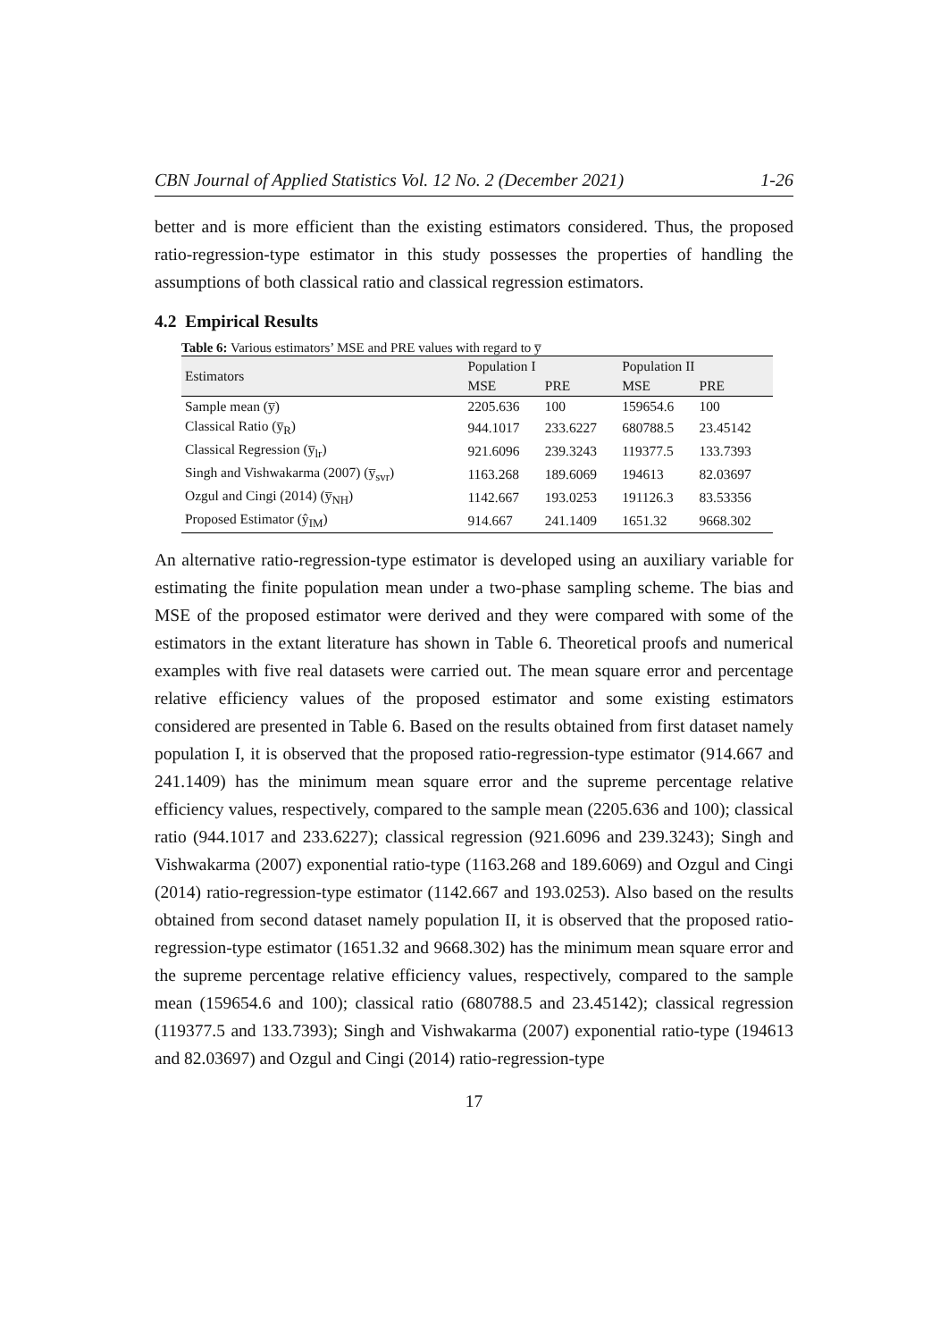CBN Journal of Applied Statistics Vol. 12 No. 2 (December 2021) 1-26
better and is more efficient than the existing estimators considered. Thus, the proposed ratio-regression-type estimator in this study possesses the properties of handling the assumptions of both classical ratio and classical regression estimators.
4.2 Empirical Results
Table 6: Various estimators’ MSE and PRE values with regard to y̅
| Estimators | Population I | | Population II | |
| --- | --- | --- | --- | --- |
| | MSE | PRE | MSE | PRE |
| Sample mean (y̅) | 2205.636 | 100 | 159654.6 | 100 |
| Classical Ratio (y̅<sub>R</sub>) | 944.1017 | 233.6227 | 680788.5 | 23.45142 |
| Classical Regression (y̅<sub>lr</sub>) | 921.6096 | 239.3243 | 119377.5 | 133.7393 |
| Singh and Vishwakarma (2007) (y̅<sub>svr</sub>) | 1163.268 | 189.6069 | 194613 | 82.03697 |
| Ozgul and Cingi (2014) (y̅<sub>NH</sub>) | 1142.667 | 193.0253 | 191126.3 | 83.53356 |
| Proposed Estimator (ŷ<sub>IM</sub>) | 914.667 | 241.1409 | 1651.32 | 9668.302 |
An alternative ratio-regression-type estimator is developed using an auxiliary variable for estimating the finite population mean under a two-phase sampling scheme. The bias and MSE of the proposed estimator were derived and they were compared with some of the estimators in the extant literature has shown in Table 6. Theoretical proofs and numerical examples with five real datasets were carried out. The mean square error and percentage relative efficiency values of the proposed estimator and some existing estimators considered are presented in Table 6. Based on the results obtained from first dataset namely population I, it is observed that the proposed ratio-regression-type estimator (914.667 and 241.1409) has the minimum mean square error and the supreme percentage relative efficiency values, respectively, compared to the sample mean (2205.636 and 100); classical ratio (944.1017 and 233.6227); classical regression (921.6096 and 239.3243); Singh and Vishwakarma (2007) exponential ratio-type (1163.268 and 189.6069) and Ozgul and Cingi (2014) ratio-regression-type estimator (1142.667 and 193.0253). Also based on the results obtained from second dataset namely population II, it is observed that the proposed ratio-regression-type estimator (1651.32 and 9668.302) has the minimum mean square error and the supreme percentage relative efficiency values, respectively, compared to the sample mean (159654.6 and 100); classical ratio (680788.5 and 23.45142); classical regression (119377.5 and 133.7393); Singh and Vishwakarma (2007) exponential ratio-type (194613 and 82.03697) and Ozgul and Cingi (2014) ratio-regression-type
17